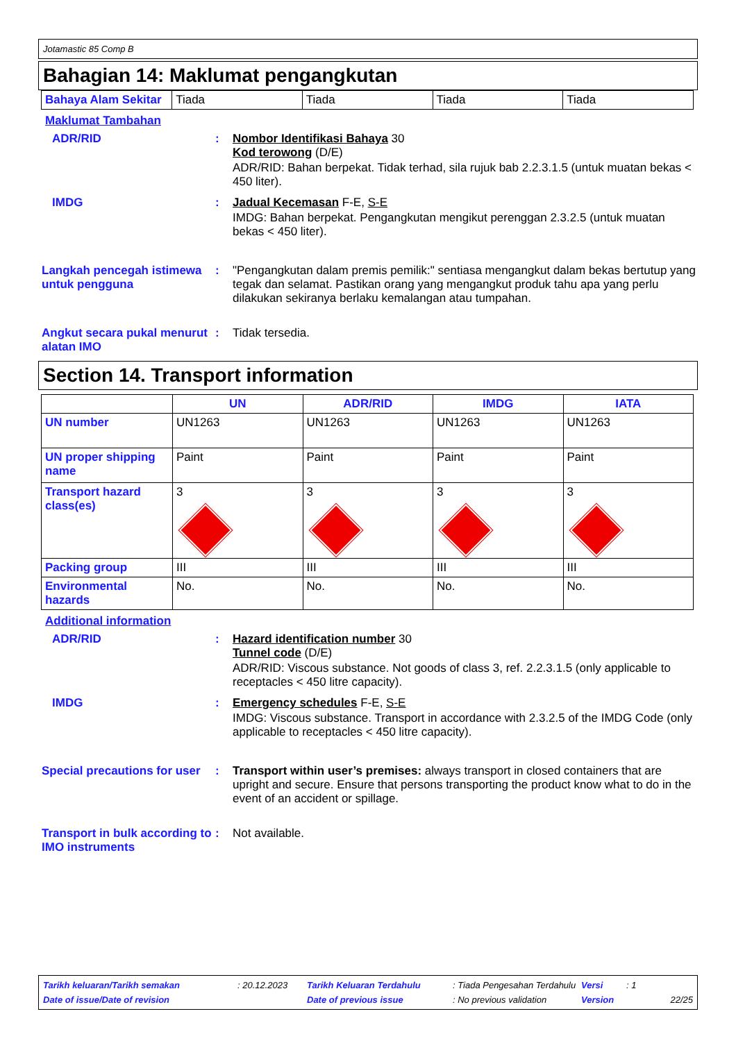Jotamastic 85 Comp B
Bahagian 14: Maklumat pengangkutan
| Bahaya Alam Sekitar | Tiada | Tiada | Tiada | Tiada |
Maklumat Tambahan
ADR/RID : Nombor Identifikasi Bahaya 30
Kod terowong (D/E)
ADR/RID: Bahan berpekat. Tidak terhad, sila rujuk bab 2.2.3.1.5 (untuk muatan bekas < 450 liter).
IMDG : Jadual Kecemasan F-E, S-E
IMDG: Bahan berpekat. Pengangkutan mengikut perenggan 2.3.2.5 (untuk muatan bekas < 450 liter).
Langkah pencegah istimewa untuk pengguna
: "Pengangkutan dalam premis pemilik:" sentiasa mengangkut dalam bekas bertutup yang tegak dan selamat. Pastikan orang yang mengangkut produk tahu apa yang perlu dilakukan sekiranya berlaku kemalangan atau tumpahan.
Angkut secara pukal menurut alatan IMO
: Tidak tersedia.
Section 14. Transport information
| | UN | ADR/RID | IMDG | IATA |
| UN number | UN1263 | UN1263 | UN1263 | UN1263 |
| UN proper shipping name | Paint | Paint | Paint | Paint |
| Transport hazard class(es) | 3 | 3 | 3 | 3 |
| Packing group | III | III | III | III |
| Environmental hazards | No. | No. | No. | No. |
Additional information
ADR/RID : Hazard identification number 30
Tunnel code (D/E)
ADR/RID: Viscous substance. Not goods of class 3, ref. 2.2.3.1.5 (only applicable to receptacles < 450 litre capacity).
IMDG : Emergency schedules F-E, S-E
IMDG: Viscous substance. Transport in accordance with 2.3.2.5 of the IMDG Code (only applicable to receptacles < 450 litre capacity).
Special precautions for user
: Transport within user’s premises: always transport in closed containers that are upright and secure. Ensure that persons transporting the product know what to do in the event of an accident or spillage.
Transport in bulk according to IMO instruments
: Not available.
Tarikh keluaran/Tarikh semakan: 20.12.2023 Tarikh Keluaran Terdahulu: Tiada Pengesahan Terdahulu Versi: 1 Date of issue/Date of revision Date of previous issue: No previous validation Version 22/25